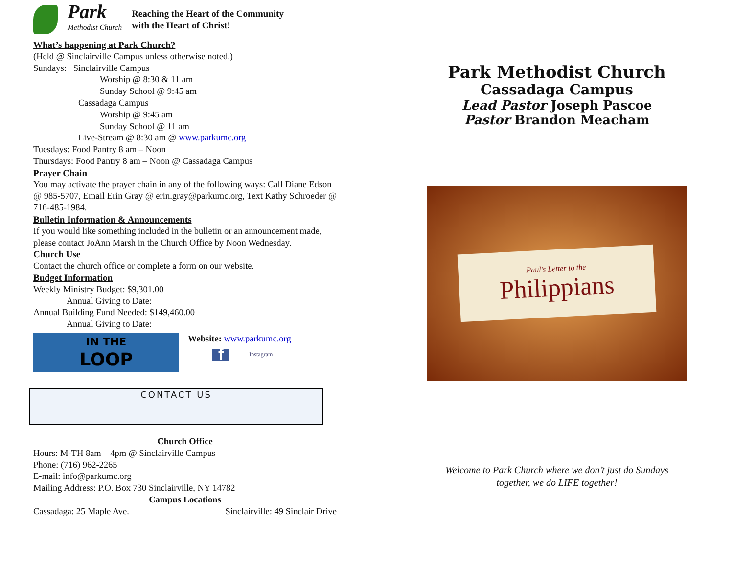Park
Methodist Church
Reaching the Heart of the Community
with the Heart of Christ!
What’s happening at Park Church?
(Held @ Sinclairville Campus unless otherwise noted.)
Sundays: Sinclairville Campus
Worship @ 8:30 & 11 am
Sunday School @ 9:45 am
Cassadaga Campus
Worship @ 9:45 am
Sunday School @ 11 am
Live-Stream @ 8:30 am @ www.parkumc.org
Tuesdays: Food Pantry 8 am – Noon
Thursdays: Food Pantry 8 am – Noon @ Cassadaga Campus
Prayer Chain
You may activate the prayer chain in any of the following ways: Call Diane Edson @ 985-5707, Email Erin Gray @ erin.gray@parkumc.org, Text Kathy Schroeder @ 716-485-1984.
Bulletin Information & Announcements
If you would like something included in the bulletin or an announcement made, please contact JoAnn Marsh in the Church Office by Noon Wednesday.
Church Use
Contact the church office or complete a form on our website.
Budget Information
Weekly Ministry Budget: $9,301.00
Annual Giving to Date:
Annual Building Fund Needed: $149,460.00
Annual Giving to Date:
IN THE
LOOP
Website: www.parkumc.org
f Instagram
CONTACT US
Church Office
Hours: M-TH 8am – 4pm @ Sinclairville Campus
Phone: (716) 962-2265
E-mail: info@parkumc.org
Mailing Address: P.O. Box 730 Sinclairville, NY 14782
Campus Locations
Cassadaga: 25 Maple Ave. Sinclairville: 49 Sinclair Drive
Park Methodist Church
Cassadaga Campus
Lead Pastor Joseph Pascoe
Pastor Brandon Meacham
Paul's Letter to the
Philippians
Welcome to Park Church where we don’t just do Sundays together, we do LIFE together!